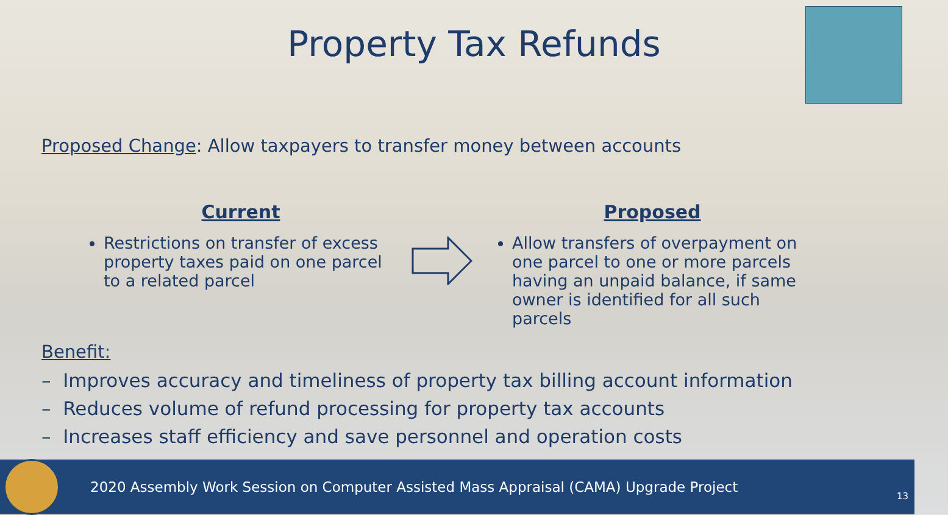Property Tax Refunds
Proposed Change: Allow taxpayers to transfer money between accounts
Current
Restrictions on transfer of excess property taxes paid on one parcel to a related parcel
Proposed
Allow transfers of overpayment on one parcel to one or more parcels having an unpaid balance, if same owner is identified for all such parcels
Benefit:
– Improves accuracy and timeliness of property tax billing account information
– Reduces volume of refund processing for property tax accounts
– Increases staff efficiency and save personnel and operation costs
2020 Assembly Work Session on Computer Assisted Mass Appraisal (CAMA) Upgrade Project
13